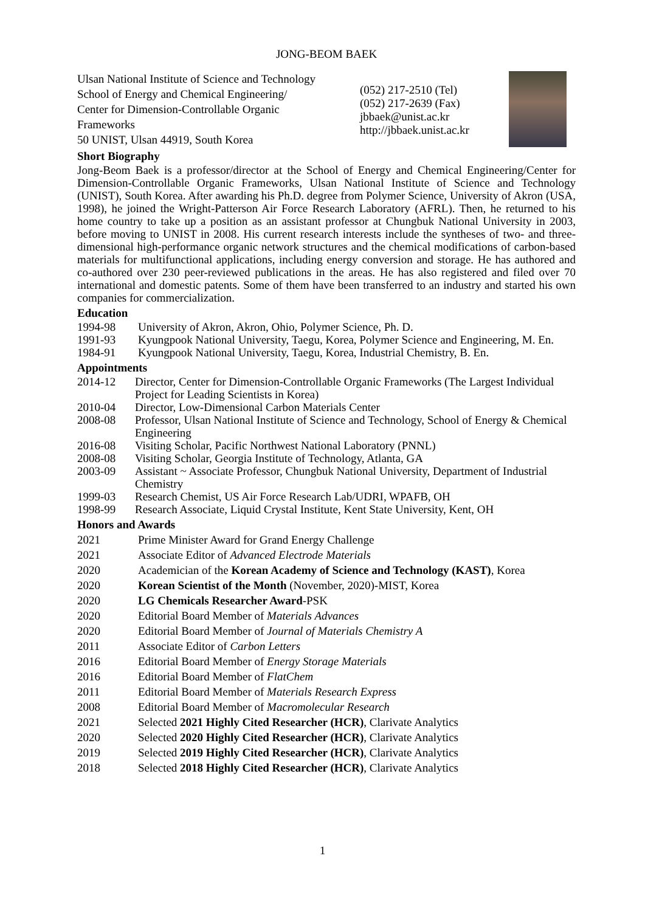JONG-BEOM BAEK
Ulsan National Institute of Science and Technology
School of Energy and Chemical Engineering/
Center for Dimension-Controllable Organic
Frameworks
50 UNIST, Ulsan 44919, South Korea
(052) 217-2510 (Tel)
(052) 217-2639 (Fax)
jbbaek@unist.ac.kr
http://jbbaek.unist.ac.kr
Short Biography
Jong-Beom Baek is a professor/director at the School of Energy and Chemical Engineering/Center for Dimension-Controllable Organic Frameworks, Ulsan National Institute of Science and Technology (UNIST), South Korea. After awarding his Ph.D. degree from Polymer Science, University of Akron (USA, 1998), he joined the Wright-Patterson Air Force Research Laboratory (AFRL). Then, he returned to his home country to take up a position as an assistant professor at Chungbuk National University in 2003, before moving to UNIST in 2008. His current research interests include the syntheses of two- and three-dimensional high-performance organic network structures and the chemical modifications of carbon-based materials for multifunctional applications, including energy conversion and storage. He has authored and co-authored over 230 peer-reviewed publications in the areas. He has also registered and filed over 70 international and domestic patents. Some of them have been transferred to an industry and started his own companies for commercialization.
Education
1994-98 University of Akron, Akron, Ohio, Polymer Science, Ph. D.
1991-93 Kyungpook National University, Taegu, Korea, Polymer Science and Engineering, M. En.
1984-91 Kyungpook National University, Taegu, Korea, Industrial Chemistry, B. En.
Appointments
2014-12 Director, Center for Dimension-Controllable Organic Frameworks (The Largest Individual Project for Leading Scientists in Korea)
2010-04 Director, Low-Dimensional Carbon Materials Center
2008-08 Professor, Ulsan National Institute of Science and Technology, School of Energy & Chemical Engineering
2016-08 Visiting Scholar, Pacific Northwest National Laboratory (PNNL)
2008-08 Visiting Scholar, Georgia Institute of Technology, Atlanta, GA
2003-09 Assistant ~ Associate Professor, Chungbuk National University, Department of Industrial Chemistry
1999-03 Research Chemist, US Air Force Research Lab/UDRI, WPAFB, OH
1998-99 Research Associate, Liquid Crystal Institute, Kent State University, Kent, OH
Honors and Awards
2021 Prime Minister Award for Grand Energy Challenge
2021 Associate Editor of Advanced Electrode Materials
2020 Academician of the Korean Academy of Science and Technology (KAST), Korea
2020 Korean Scientist of the Month (November, 2020)-MIST, Korea
2020 LG Chemicals Researcher Award-PSK
2020 Editorial Board Member of Materials Advances
2020 Editorial Board Member of Journal of Materials Chemistry A
2011 Associate Editor of Carbon Letters
2016 Editorial Board Member of Energy Storage Materials
2016 Editorial Board Member of FlatChem
2011 Editorial Board Member of Materials Research Express
2008 Editorial Board Member of Macromolecular Research
2021 Selected 2021 Highly Cited Researcher (HCR), Clarivate Analytics
2020 Selected 2020 Highly Cited Researcher (HCR), Clarivate Analytics
2019 Selected 2019 Highly Cited Researcher (HCR), Clarivate Analytics
2018 Selected 2018 Highly Cited Researcher (HCR), Clarivate Analytics
1